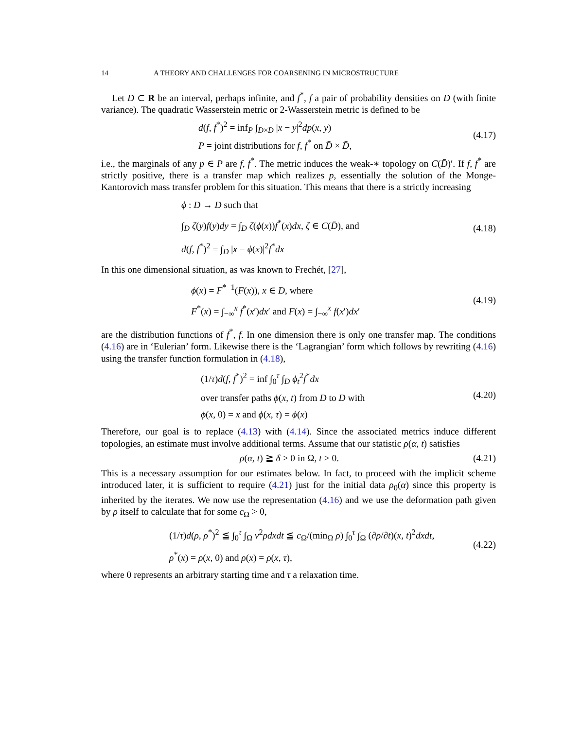14 A THEORY AND CHALLENGES FOR COARSENING IN MICROSTRUCTURE
Let D ⊂ R be an interval, perhaps infinite, and f<sup>*</sup>, f a pair of probability densities on D (with finite variance). The quadratic Wasserstein metric or 2-Wasserstein metric is defined to be
d(f, f<sup>*</sup>)<sup>2</sup> = inf<sub>P</sub> ∫<sub>D×D</sub> |x − y|<sup>2</sup>dp(x, y)
P = joint distributions for f, f<sup>*</sup> on D̄ × D̄,
(4.17)
i.e., the marginals of any p ∈ P are f, f<sup>*</sup>. The metric induces the weak-∗ topology on C(D̄)′. If f, f<sup>*</sup> are strictly positive, there is a transfer map which realizes p, essentially the solution of the Monge-Kantorovich mass transfer problem for this situation. This means that there is a strictly increasing
ϕ : D → D such that
∫<sub>D</sub> ζ(y)f(y)dy = ∫<sub>D</sub> ζ(ϕ(x))f<sup>*</sup>(x)dx, ζ ∈ C(D̄), and
d(f, f<sup>*</sup>)<sup>2</sup> = ∫<sub>D</sub> |x − ϕ(x)|<sup>2</sup>f<sup>*</sup>dx
(4.18)
In this one dimensional situation, as was known to Frechét, [27],
ϕ(x) = F<sup>*−1</sup>(F(x)), x ∈ D, where
F<sup>*</sup>(x) = ∫<sub>−∞</sub><sup>x</sup> f<sup>*</sup>(x′)dx′ and F(x) = ∫<sub>−∞</sub><sup>x</sup> f(x′)dx′
(4.19)
are the distribution functions of f<sup>*</sup>, f. In one dimension there is only one transfer map. The conditions (4.16) are in ‘Eulerian’ form. Likewise there is the ‘Lagrangian’ form which follows by rewriting (4.16) using the transfer function formulation in (4.18),
(1/τ)d(f, f<sup>*</sup>)<sup>2</sup> = inf ∫<sub>0</sub><sup>τ</sup> ∫<sub>D</sub> ϕ<sub>t</sub><sup>2</sup>f<sup>*</sup>dx
over transfer paths ϕ(x, t) from D to D with
ϕ(x, 0) = x and ϕ(x, τ) = ϕ(x)
(4.20)
Therefore, our goal is to replace (4.13) with (4.14). Since the associated metrics induce different topologies, an estimate must involve additional terms. Assume that our statistic ρ(α, t) satisfies
ρ(α, t) ≧ δ > 0 in Ω, t > 0. (4.21)
This is a necessary assumption for our estimates below. In fact, to proceed with the implicit scheme introduced later, it is sufficient to require (4.21) just for the initial data ρ<sub>0</sub>(α) since this property is inherited by the iterates. We now use the representation (4.16) and we use the deformation path given by ρ itself to calculate that for some c<sub>Ω</sub> > 0,
(1/τ)d(ρ, ρ<sup>*</sup>)<sup>2</sup> ≦ ∫<sub>0</sub><sup>τ</sup> ∫<sub>Ω</sub> v<sup>2</sup>ρdxdt ≦ c<sub>Ω</sub>/(min<sub>Ω</sub> ρ) ∫<sub>0</sub><sup>τ</sup> ∫<sub>Ω</sub> (∂ρ/∂t)(x, t)<sup>2</sup>dxdt,
ρ<sup>*</sup>(x) = ρ(x, 0) and ρ(x) = ρ(x, τ),
(4.22)
where 0 represents an arbitrary starting time and τ a relaxation time.